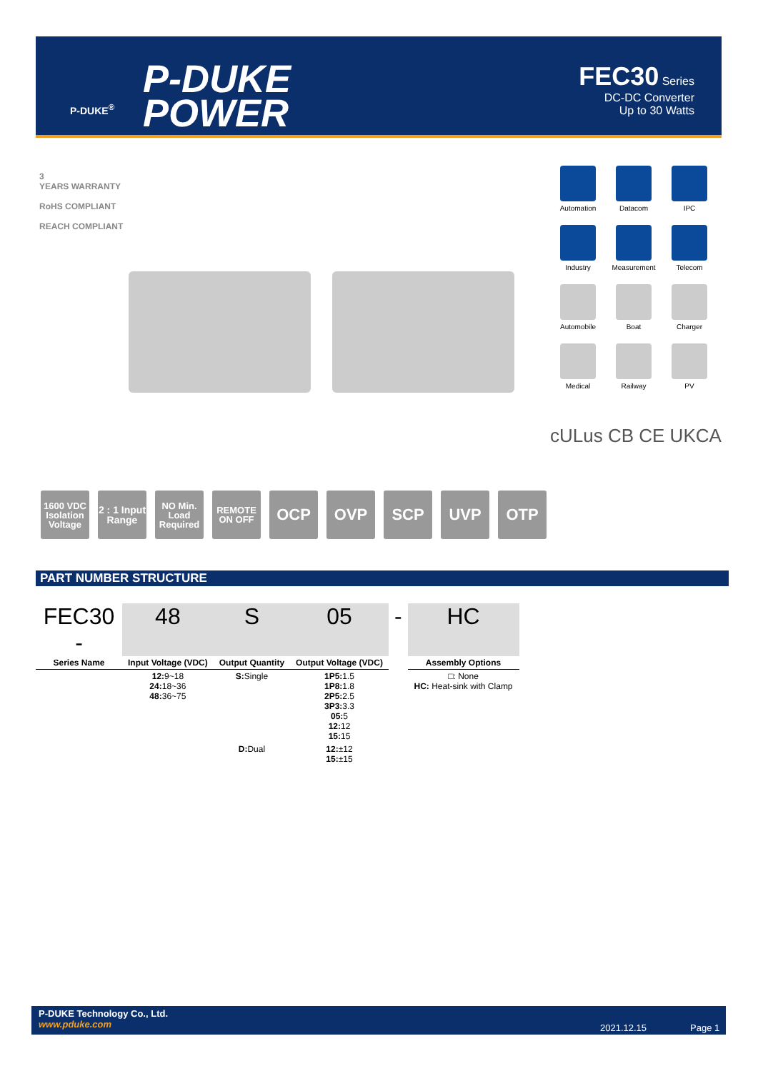P-DUKE<sup>®</sup>
P-DUKE
POWER
FEC30 Series
DC-DC Converter
Up to 30 Watts
3
YEARS WARRANTY
RoHS COMPLIANT
REACH COMPLIANT
Automation
Datacom
IPC
Industry
Measurement
Telecom
Automobile
Boat
Charger
Medical
Railway
PV
cULus CB CE UKCA
1600 VDC Isolation Voltage
2 : 1 Input Range
NO Min. Load Required
REMOTE ON OFF
OCP OVP SCP UVP OTP
PART NUMBER STRUCTURE
| FEC30 - | 48 | S | 05 | - | HC |
| Series Name | Input Voltage (VDC) | Output Quantity | Output Voltage (VDC) | | Assembly Options |
| | 12: 9~18 24: 18~36 48: 36~75 | S: Single | 1P5: 1.5 1P8: 1.8 2P5: 2.5 3P3: 3.3 05: 5 12: 12 15: 15 | | □: None HC: Heat-sink with Clamp |
| | | D: Dual | 12: ±12 15: ±15 | | |
P-DUKE Technology Co., Ltd.
www.pduke.com
2021.12.15 Page 1